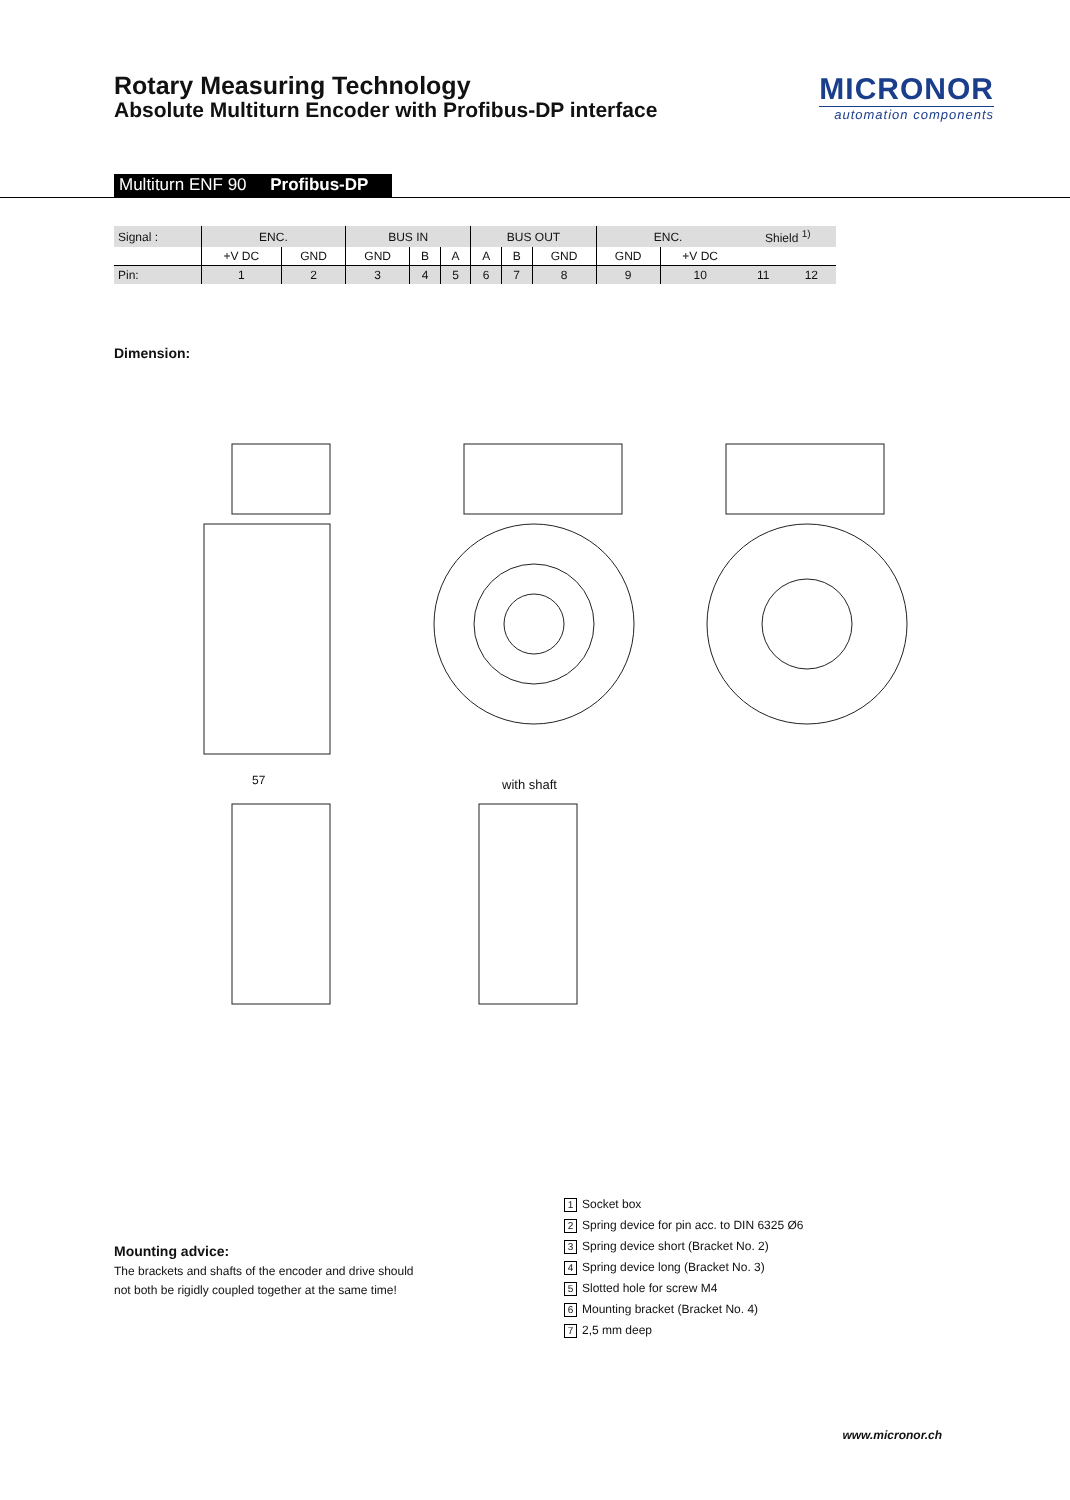Rotary Measuring Technology
Absolute Multiturn Encoder with Profibus-DP interface
MICRONOR
automation components
Multiturn ENF 90 Profibus-DP
| Signal : | ENC. | | BUS IN | | | BUS OUT | | | ENC. | | Shield <sup>1)</sup> | |
| --- | --- | --- | --- | --- | --- | --- | --- | --- | --- | --- | --- | --- |
| | +V DC | GND | GND | B | A | A | B | GND | GND | +V DC | | |
| Pin: | 1 | 2 | 3 | 4 | 5 | 6 | 7 | 8 | 9 | 10 | 11 | 12 |
Dimension:
with shaft
57
Mounting advice:
The brackets and shafts of the encoder and drive should not both be rigidly coupled together at the same time!
1 Socket box
2 Spring device for pin acc. to DIN 6325 Ø6
3 Spring device short (Bracket No. 2)
4 Spring device long (Bracket No. 3)
5 Slotted hole for screw M4
6 Mounting bracket (Bracket No. 4)
7 2,5 mm deep
www.micronor.ch